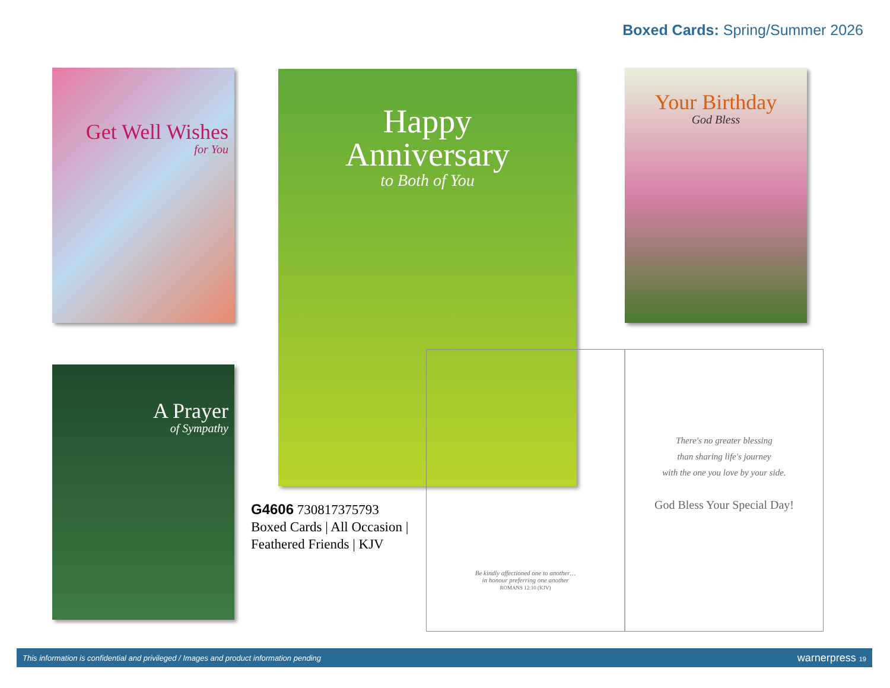Boxed Cards: Spring/Summer 2026
Get Well Wishes
for You
Happy
Anniversary
to Both of You
Your Birthday
God Bless
A Prayer
of Sympathy
G4606 730817375793
Boxed Cards | All Occasion |
Feathered Friends | KJV
Be kindly affectioned one to another…
in honour preferring one another
ROMANS 12:10 (KJV)
There's no greater blessing
than sharing life's journey
with the one you love by your side.
God Bless Your Special Day!
This information is confidential and privileged / Images and product information pending warnerpress 19